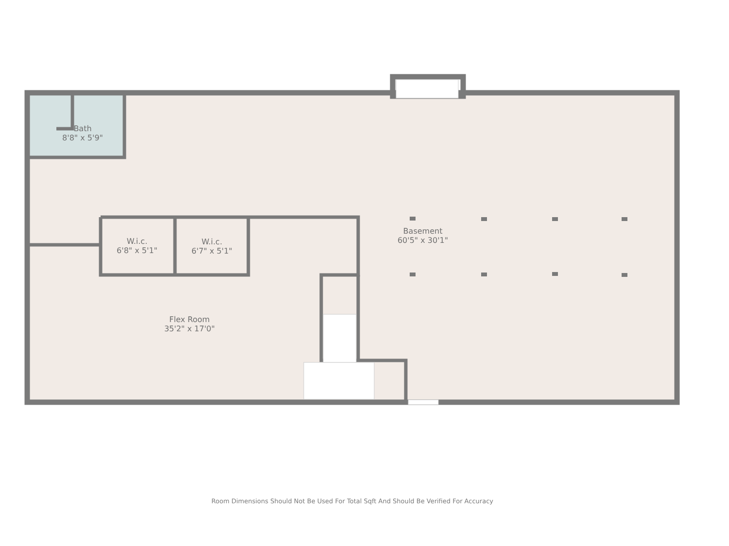Bath
8'8" x 5'9"
Basement
60'5" x 30'1"
W.i.c.
6'8" x 5'1"
W.i.c.
6'7" x 5'1"
Flex Room
35'2" x 17'0"
Room Dimensions Should Not Be Used For Total Sqft And Should Be Verified For Accuracy